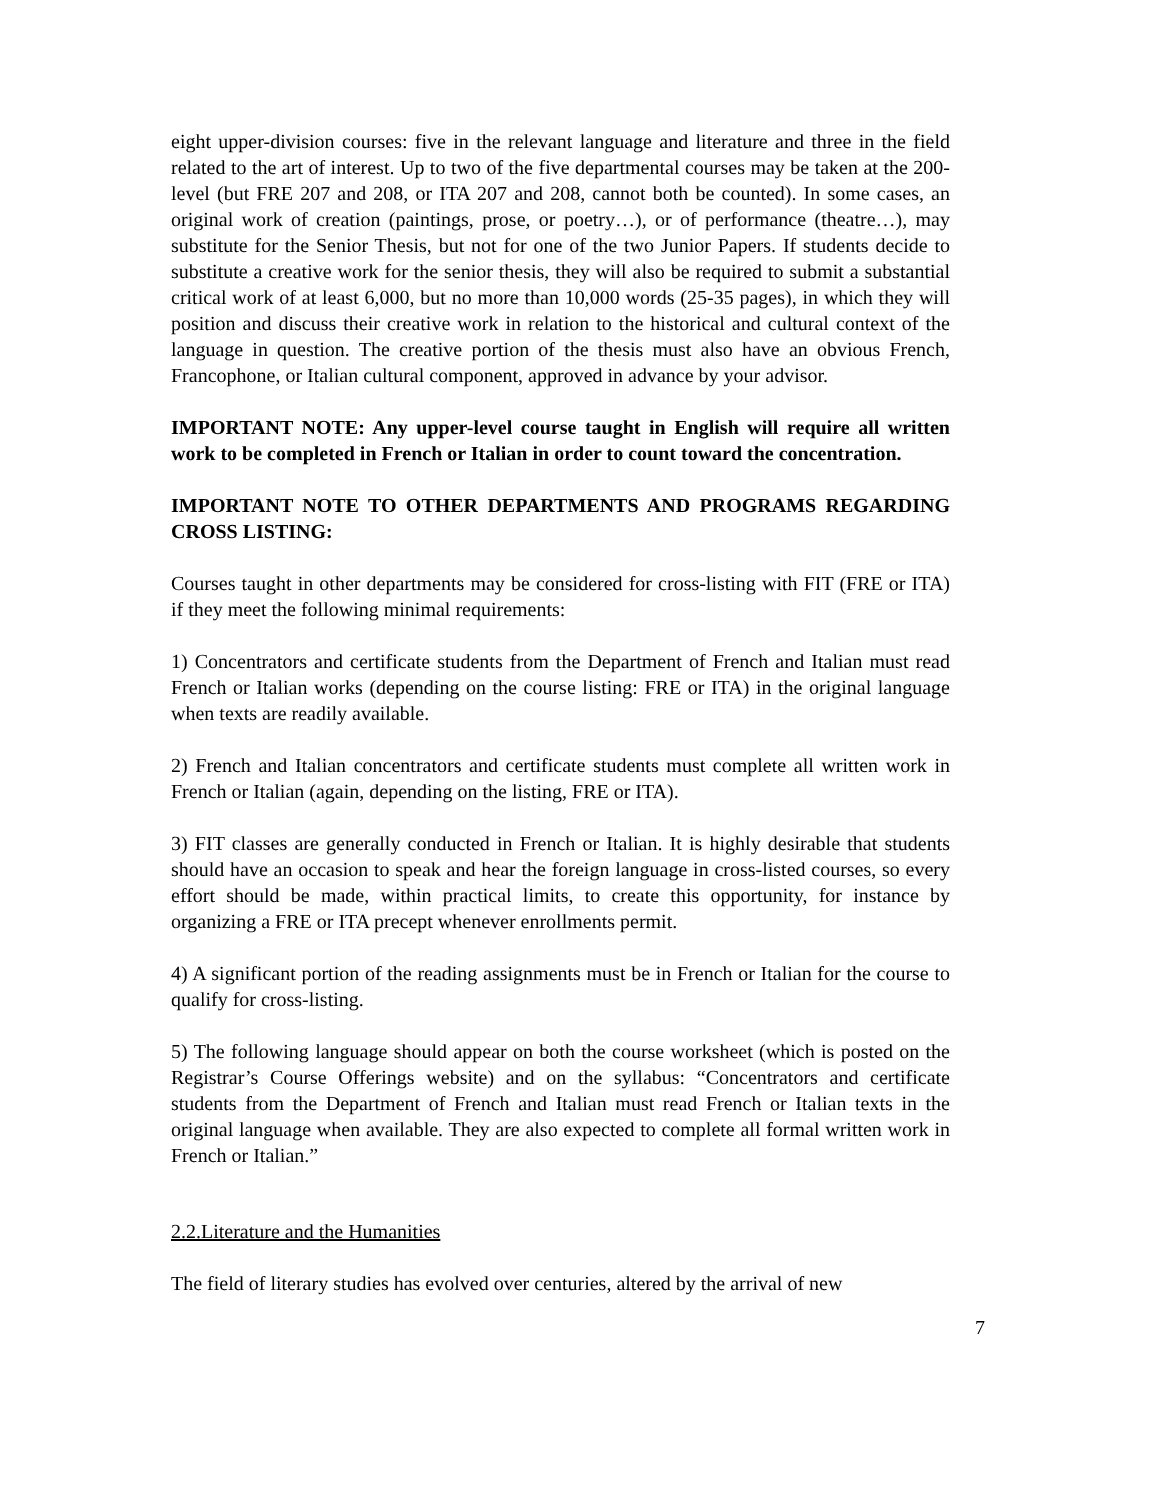eight upper-division courses: five in the relevant language and literature and three in the field related to the art of interest. Up to two of the five departmental courses may be taken at the 200-level (but FRE 207 and 208, or ITA 207 and 208, cannot both be counted). In some cases, an original work of creation (paintings, prose, or poetry…), or of performance (theatre…), may substitute for the Senior Thesis, but not for one of the two Junior Papers. If students decide to substitute a creative work for the senior thesis, they will also be required to submit a substantial critical work of at least 6,000, but no more than 10,000 words (25-35 pages), in which they will position and discuss their creative work in relation to the historical and cultural context of the language in question. The creative portion of the thesis must also have an obvious French, Francophone, or Italian cultural component, approved in advance by your advisor.
IMPORTANT NOTE: Any upper-level course taught in English will require all written work to be completed in French or Italian in order to count toward the concentration.
IMPORTANT NOTE TO OTHER DEPARTMENTS AND PROGRAMS REGARDING CROSS LISTING:
Courses taught in other departments may be considered for cross-listing with FIT (FRE or ITA) if they meet the following minimal requirements:
1) Concentrators and certificate students from the Department of French and Italian must read French or Italian works (depending on the course listing: FRE or ITA) in the original language when texts are readily available.
2) French and Italian concentrators and certificate students must complete all written work in French or Italian (again, depending on the listing, FRE or ITA).
3) FIT classes are generally conducted in French or Italian. It is highly desirable that students should have an occasion to speak and hear the foreign language in cross-listed courses, so every effort should be made, within practical limits, to create this opportunity, for instance by organizing a FRE or ITA precept whenever enrollments permit.
4) A significant portion of the reading assignments must be in French or Italian for the course to qualify for cross-listing.
5) The following language should appear on both the course worksheet (which is posted on the Registrar’s Course Offerings website) and on the syllabus: “Concentrators and certificate students from the Department of French and Italian must read French or Italian texts in the original language when available. They are also expected to complete all formal written work in French or Italian.”
2.2.Literature and the Humanities
The field of literary studies has evolved over centuries, altered by the arrival of new
7